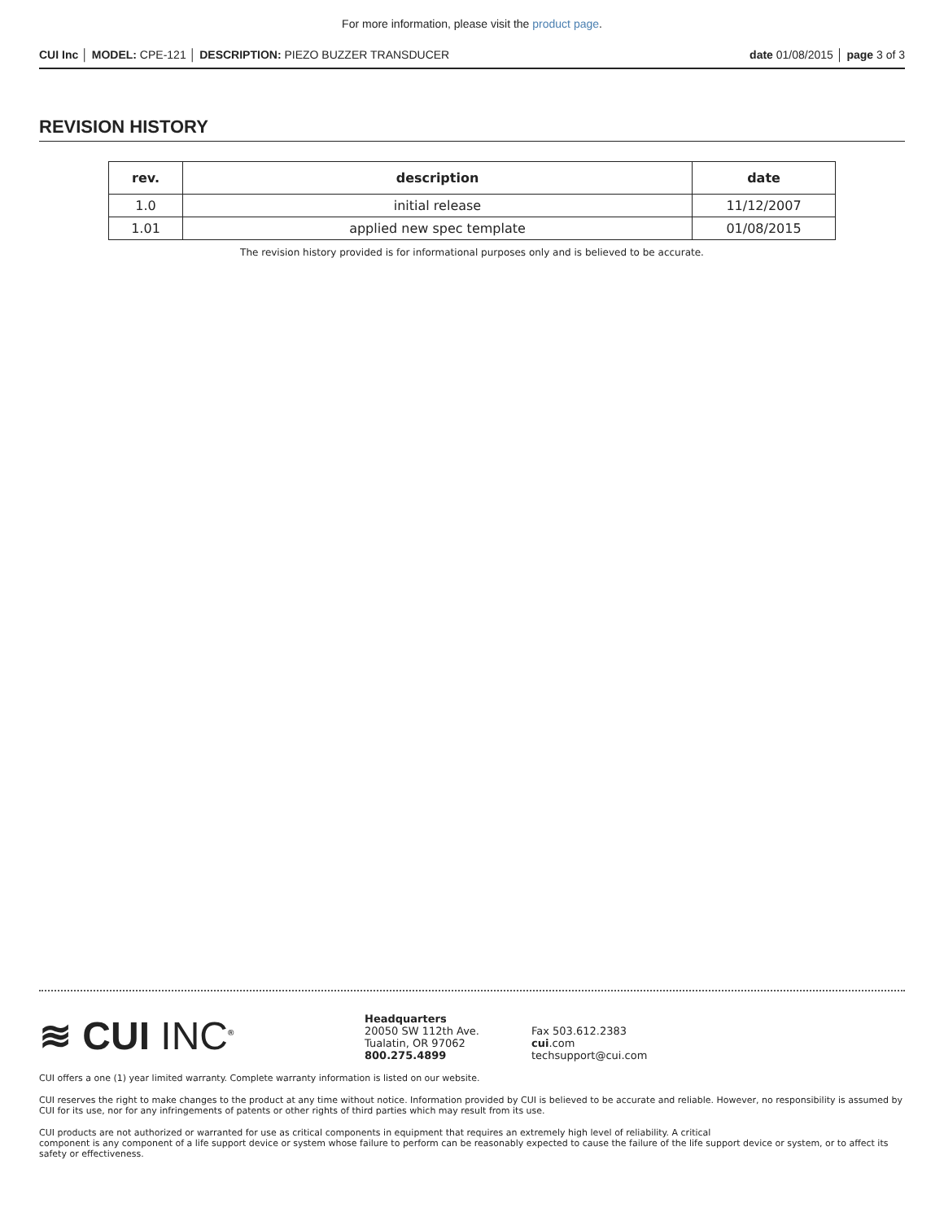For more information, please visit the product page.
CUI Inc │ MODEL: CPE-121 │ DESCRIPTION: PIEZO BUZZER TRANSDUCER date 01/08/2015 │ page 3 of 3
REVISION HISTORY
| rev. | description | date |
| --- | --- | --- |
| 1.0 | initial release | 11/12/2007 |
| 1.01 | applied new spec template | 01/08/2015 |
The revision history provided is for informational purposes only and is believed to be accurate.
≋ CUI INC<sup>®</sup>
Headquarters
20050 SW 112th Ave.
Tualatin, OR 97062
800.275.4899
Fax 503.612.2383
cui.com
techsupport@cui.com
CUI offers a one (1) year limited warranty. Complete warranty information is listed on our website.
CUI reserves the right to make changes to the product at any time without notice. Information provided by CUI is believed to be accurate and reliable. However, no responsibility is assumed by CUI for its use, nor for any infringements of patents or other rights of third parties which may result from its use.
CUI products are not authorized or warranted for use as critical components in equipment that requires an extremely high level of reliability. A critical
component is any component of a life support device or system whose failure to perform can be reasonably expected to cause the failure of the life support device or system, or to affect its safety or effectiveness.